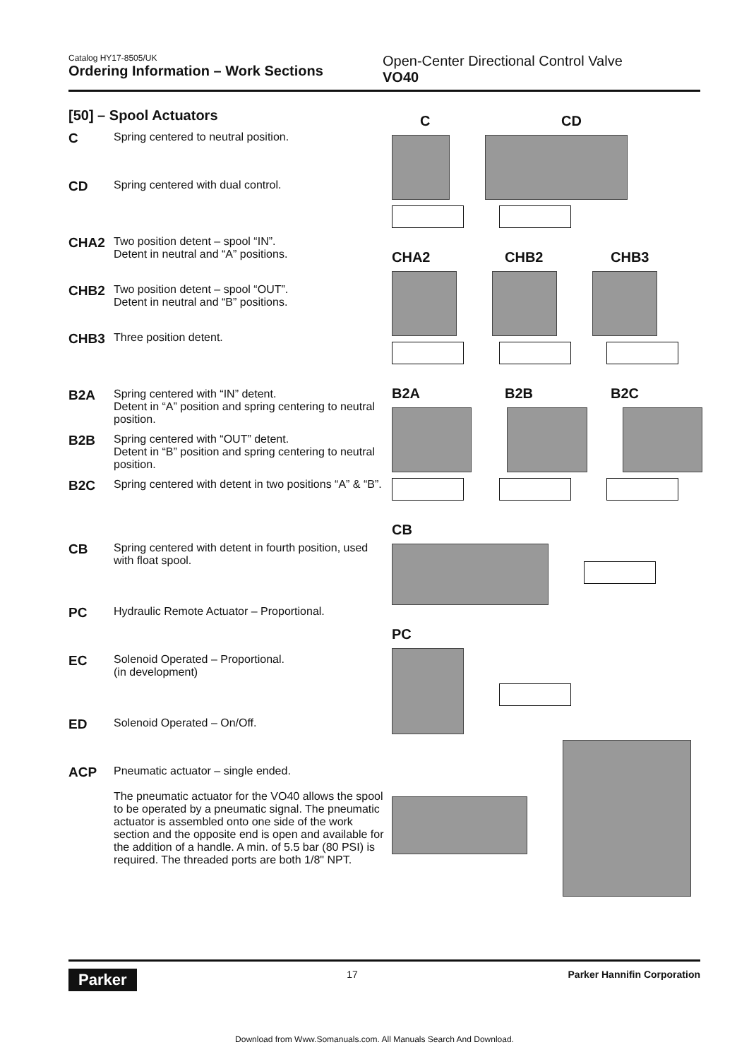Catalog HY17-8505/UK
Ordering Information – Work Sections
Open-Center Directional Control Valve
VO40
[50] – Spool Actuators
C Spring centered to neutral position.
CD Spring centered with dual control.
CHA2 Two position detent – spool “IN”.
Detent in neutral and “A” positions.
CHB2 Two position detent – spool “OUT”.
Detent in neutral and “B” positions.
CHB3 Three position detent.
B2A Spring centered with “IN” detent.
Detent in “A” position and spring centering to neutral position.
B2B Spring centered with “OUT” detent.
Detent in “B” position and spring centering to neutral position.
B2C Spring centered with detent in two positions “A” & “B”.
CB Spring centered with detent in fourth position, used with float spool.
PC Hydraulic Remote Actuator – Proportional.
EC Solenoid Operated – Proportional.
(in development)
ED Solenoid Operated – On/Off.
ACP Pneumatic actuator – single ended.
The pneumatic actuator for the VO40 allows the spool to be operated by a pneumatic signal. The pneumatic actuator is assembled onto one side of the work section and the opposite end is open and available for the addition of a handle. A min. of 5.5 bar (80 PSI) is required. The threaded ports are both 1/8" NPT.
C CD
CHA2 CHB2 CHB3
B2A B2B B2C
CB
PC
Parker 17 Parker Hannifin Corporation
Download from Www.Somanuals.com. All Manuals Search And Download.